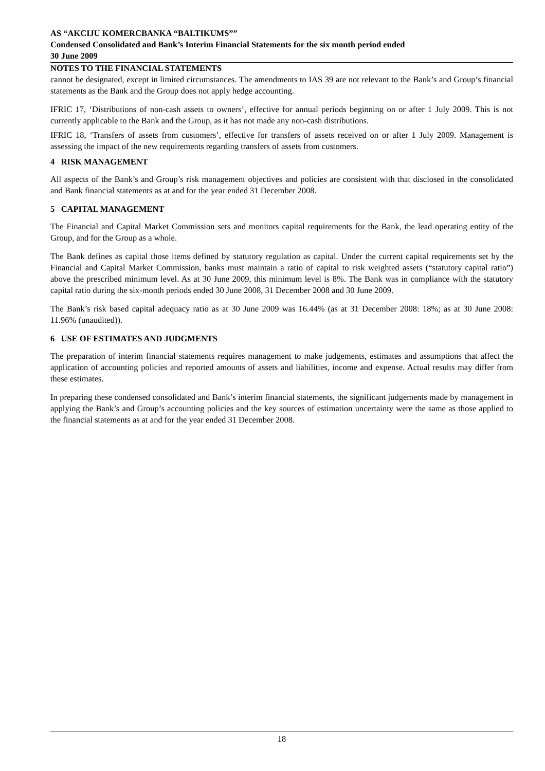AS “AKCIJU KOMERCBANKA “BALTIKUMS””
Condensed Consolidated and Bank’s Interim Financial Statements for the six month period ended
30 June 2009
NOTES TO THE FINANCIAL STATEMENTS
cannot be designated, except in limited circumstances. The amendments to IAS 39 are not relevant to the Bank’s and Group’s financial statements as the Bank and the Group does not apply hedge accounting.
IFRIC 17, ‘Distributions of non-cash assets to owners’, effective for annual periods beginning on or after 1 July 2009. This is not currently applicable to the Bank and the Group, as it has not made any non-cash distributions.
IFRIC 18, ‘Transfers of assets from customers’, effective for transfers of assets received on or after 1 July 2009. Management is assessing the impact of the new requirements regarding transfers of assets from customers.
4 RISK MANAGEMENT
All aspects of the Bank’s and Group’s risk management objectives and policies are consistent with that disclosed in the consolidated and Bank financial statements as at and for the year ended 31 December 2008.
5 CAPITAL MANAGEMENT
The Financial and Capital Market Commission sets and monitors capital requirements for the Bank, the lead operating entity of the Group, and for the Group as a whole.
The Bank defines as capital those items defined by statutory regulation as capital. Under the current capital requirements set by the Financial and Capital Market Commission, banks must maintain a ratio of capital to risk weighted assets (“statutory capital ratio”) above the prescribed minimum level. As at 30 June 2009, this minimum level is 8%. The Bank was in compliance with the statutory capital ratio during the six-month periods ended 30 June 2008, 31 December 2008 and 30 June 2009.
The Bank’s risk based capital adequacy ratio as at 30 June 2009 was 16.44% (as at 31 December 2008: 18%; as at 30 June 2008: 11.96% (unaudited)).
6 USE OF ESTIMATES AND JUDGMENTS
The preparation of interim financial statements requires management to make judgements, estimates and assumptions that affect the application of accounting policies and reported amounts of assets and liabilities, income and expense. Actual results may differ from these estimates.
In preparing these condensed consolidated and Bank’s interim financial statements, the significant judgements made by management in applying the Bank’s and Group’s accounting policies and the key sources of estimation uncertainty were the same as those applied to the financial statements as at and for the year ended 31 December 2008.
18